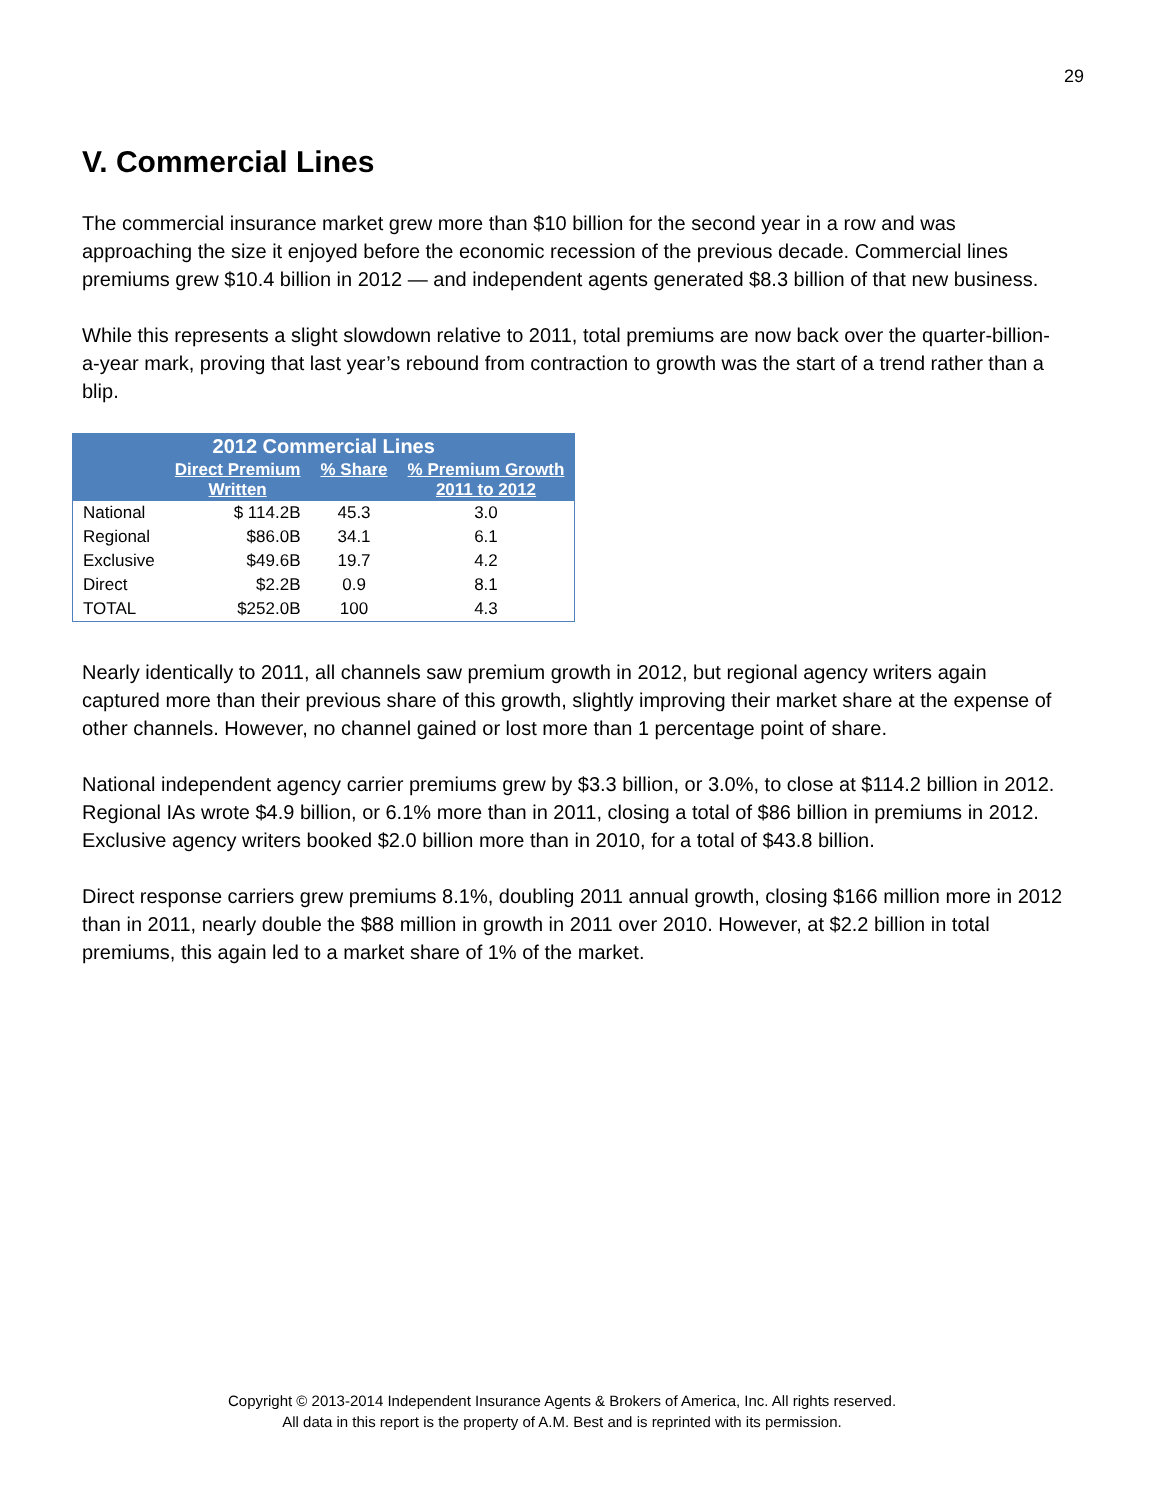29
V. Commercial Lines
The commercial insurance market grew more than $10 billion for the second year in a row and was approaching the size it enjoyed before the economic recession of the previous decade. Commercial lines premiums grew $10.4 billion in 2012 — and independent agents generated $8.3 billion of that new business.
While this represents a slight slowdown relative to 2011, total premiums are now back over the quarter-billion-a-year mark, proving that last year’s rebound from contraction to growth was the start of a trend rather than a blip.
| 2012 Commercial Lines | | | |
| --- | --- | --- | --- |
| | Direct Premium Written | % Share | % Premium Growth 2011 to 2012 |
| National | $ 114.2B | 45.3 | 3.0 |
| Regional | $86.0B | 34.1 | 6.1 |
| Exclusive | $49.6B | 19.7 | 4.2 |
| Direct | $2.2B | 0.9 | 8.1 |
| TOTAL | $252.0B | 100 | 4.3 |
Nearly identically to 2011, all channels saw premium growth in 2012, but regional agency writers again captured more than their previous share of this growth, slightly improving their market share at the expense of other channels. However, no channel gained or lost more than 1 percentage point of share.
National independent agency carrier premiums grew by $3.3 billion, or 3.0%, to close at $114.2 billion in 2012. Regional IAs wrote $4.9 billion, or 6.1% more than in 2011, closing a total of $86 billion in premiums in 2012. Exclusive agency writers booked $2.0 billion more than in 2010, for a total of $43.8 billion.
Direct response carriers grew premiums 8.1%, doubling 2011 annual growth, closing $166 million more in 2012 than in 2011, nearly double the $88 million in growth in 2011 over 2010. However, at $2.2 billion in total premiums, this again led to a market share of 1% of the market.
Copyright © 2013-2014 Independent Insurance Agents & Brokers of America, Inc. All rights reserved.
All data in this report is the property of A.M. Best and is reprinted with its permission.